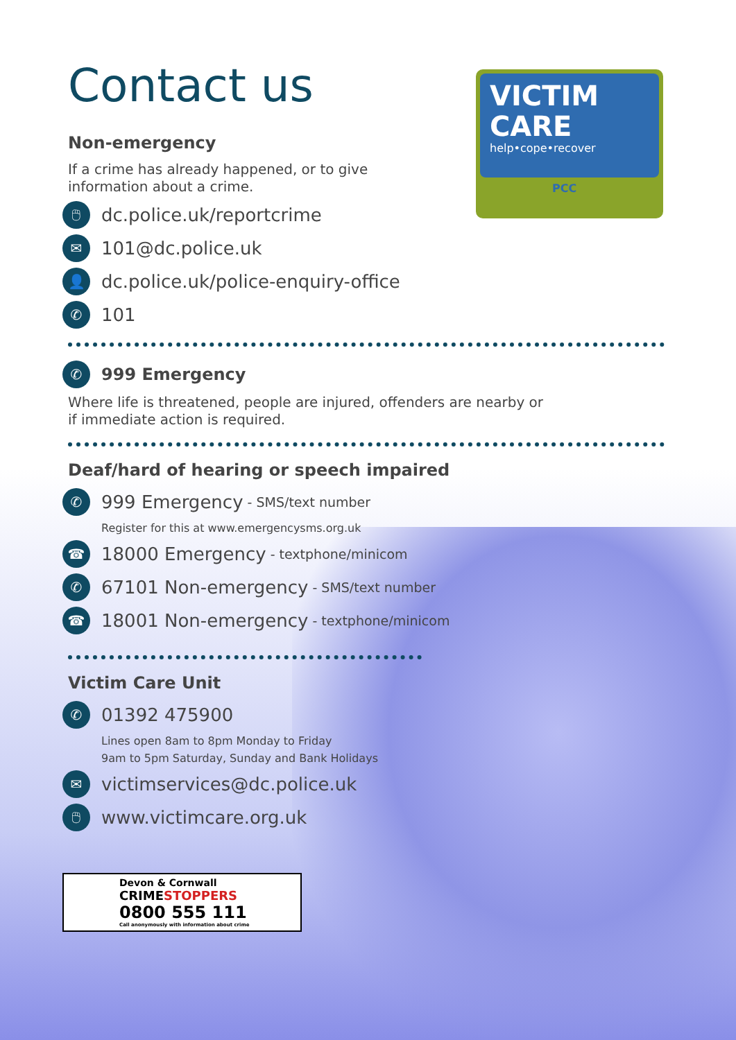VICTIM
CARE
help•cope•recover
PCC
Contact us
Non-emergency
If a crime has already happened, or to give
information about a crime.
🖱 dc.police.uk/reportcrime
✉ 101@dc.police.uk
👤 dc.police.uk/police-enquiry-office
✆ 101
✆ 999 Emergency
Where life is threatened, people are injured, offenders are nearby or
if immediate action is required.
Deaf/hard of hearing or speech impaired
✆ 999 Emergency - SMS/text number
Register for this at www.emergencysms.org.uk
☎ 18000 Emergency - textphone/minicom
✆ 67101 Non-emergency - SMS/text number
☎ 18001 Non-emergency - textphone/minicom
Victim Care Unit
✆ 01392 475900
Lines open 8am to 8pm Monday to Friday
9am to 5pm Saturday, Sunday and Bank Holidays
✉ victimservices@dc.police.uk
🖱 www.victimcare.org.uk
Devon & Cornwall
CRIMESTOPPERS
0800 555 111
Call anonymously with information about crime